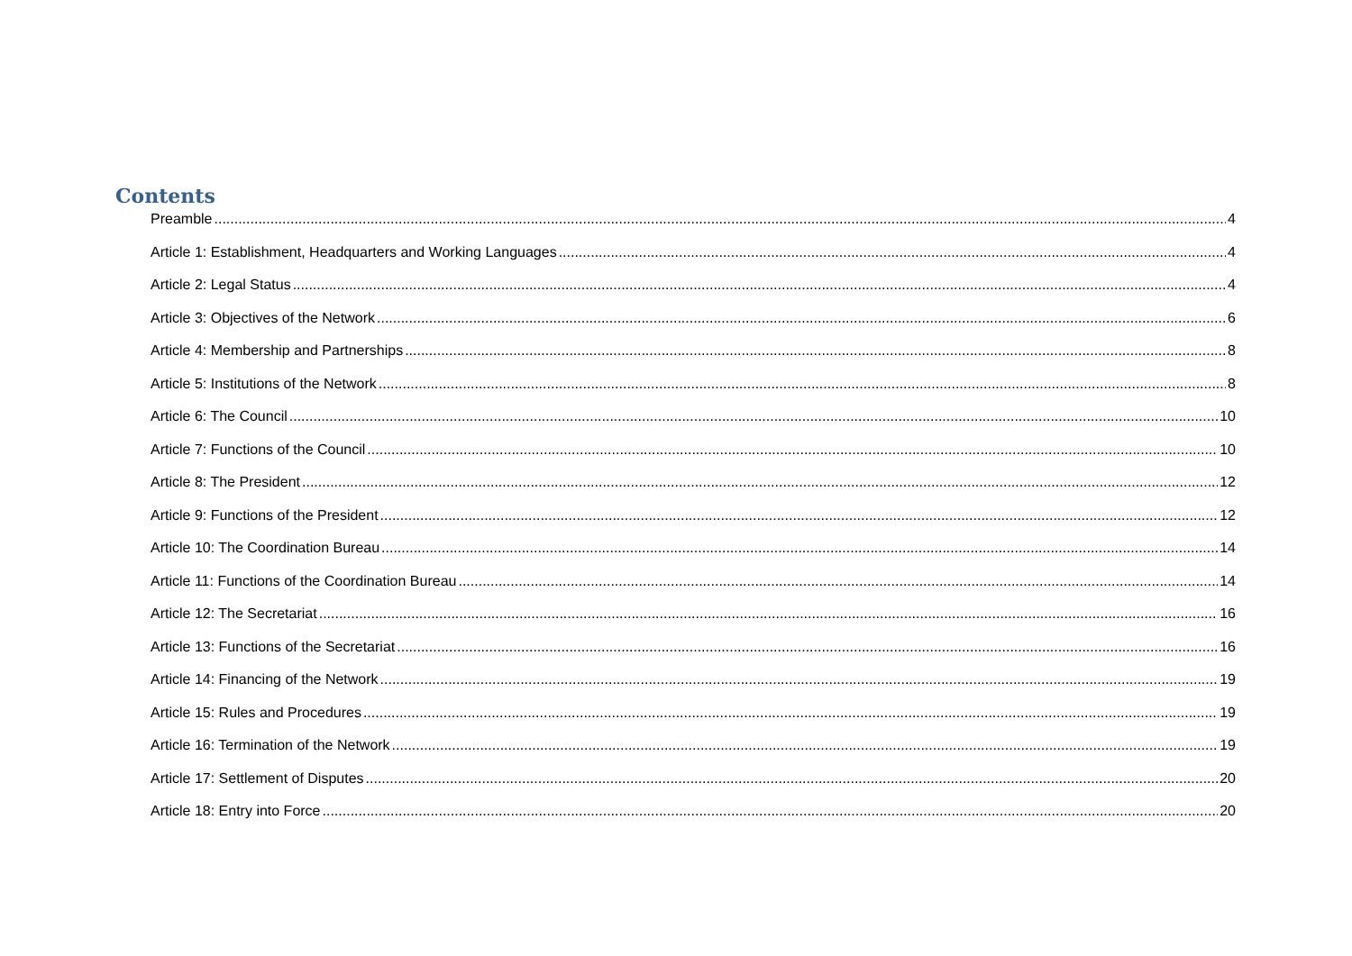Contents
Preamble 4
Article 1: Establishment, Headquarters and Working Languages 4
Article 2: Legal Status 4
Article 3: Objectives of the Network 6
Article 4: Membership and Partnerships 8
Article 5: Institutions of the Network 8
Article 6: The Council 10
Article 7: Functions of the Council 10
Article 8: The President 12
Article 9: Functions of the President 12
Article 10: The Coordination Bureau 14
Article 11: Functions of the Coordination Bureau 14
Article 12: The Secretariat 16
Article 13: Functions of the Secretariat 16
Article 14: Financing of the Network 19
Article 15: Rules and Procedures 19
Article 16: Termination of the Network 19
Article 17: Settlement of Disputes 20
Article 18: Entry into Force 20